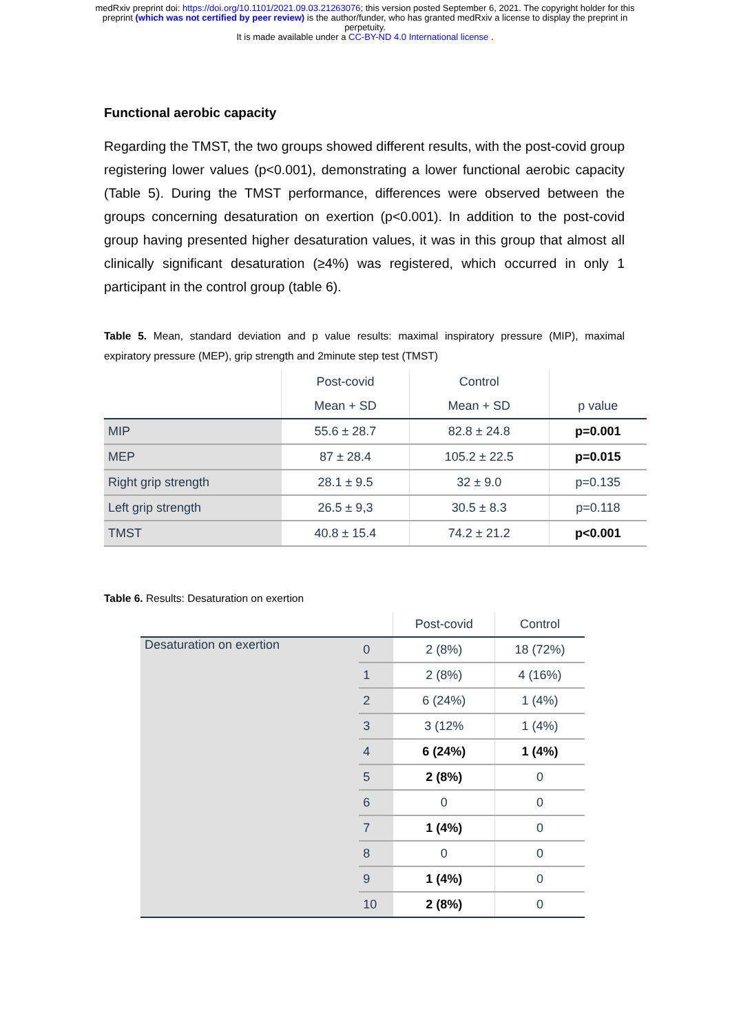medRxiv preprint doi: https://doi.org/10.1101/2021.09.03.21263076; this version posted September 6, 2021. The copyright holder for this
preprint (which was not certified by peer review) is the author/funder, who has granted medRxiv a license to display the preprint in
perpetuity.
It is made available under a CC-BY-ND 4.0 International license .
Functional aerobic capacity
Regarding the TMST, the two groups showed different results, with the post-covid group registering lower values (p<0.001), demonstrating a lower functional aerobic capacity (Table 5). During the TMST performance, differences were observed between the groups concerning desaturation on exertion (p<0.001). In addition to the post-covid group having presented higher desaturation values, it was in this group that almost all clinically significant desaturation (≥4%) was registered, which occurred in only 1 participant in the control group (table 6).
Table 5. Mean, standard deviation and p value results: maximal inspiratory pressure (MIP), maximal expiratory pressure (MEP), grip strength and 2minute step test (TMST)
| | Post-covid | Control | |
| --- | --- | --- | --- |
| | Mean + SD | Mean + SD | p value |
| MIP | 55.6 ± 28.7 | 82.8 ± 24.8 | p=0.001 |
| MEP | 87 ± 28.4 | 105.2 ± 22.5 | p=0.015 |
| Right grip strength | 28.1 ± 9.5 | 32 ± 9.0 | p=0.135 |
| Left grip strength | 26.5 ± 9,3 | 30.5 ± 8.3 | p=0.118 |
| TMST | 40.8 ± 15.4 | 74.2 ± 21.2 | p<0.001 |
Table 6. Results: Desaturation on exertion
| | | Post-covid | Control |
| --- | --- | --- | --- |
| Desaturation on exertion | 0 | 2 (8%) | 18 (72%) |
| | 1 | 2 (8%) | 4 (16%) |
| | 2 | 6 (24%) | 1 (4%) |
| | 3 | 3 (12% | 1 (4%) |
| | 4 | 6 (24%) | 1 (4%) |
| | 5 | 2 (8%) | 0 |
| | 6 | 0 | 0 |
| | 7 | 1 (4%) | 0 |
| | 8 | 0 | 0 |
| | 9 | 1 (4%) | 0 |
| | 10 | 2 (8%) | 0 |